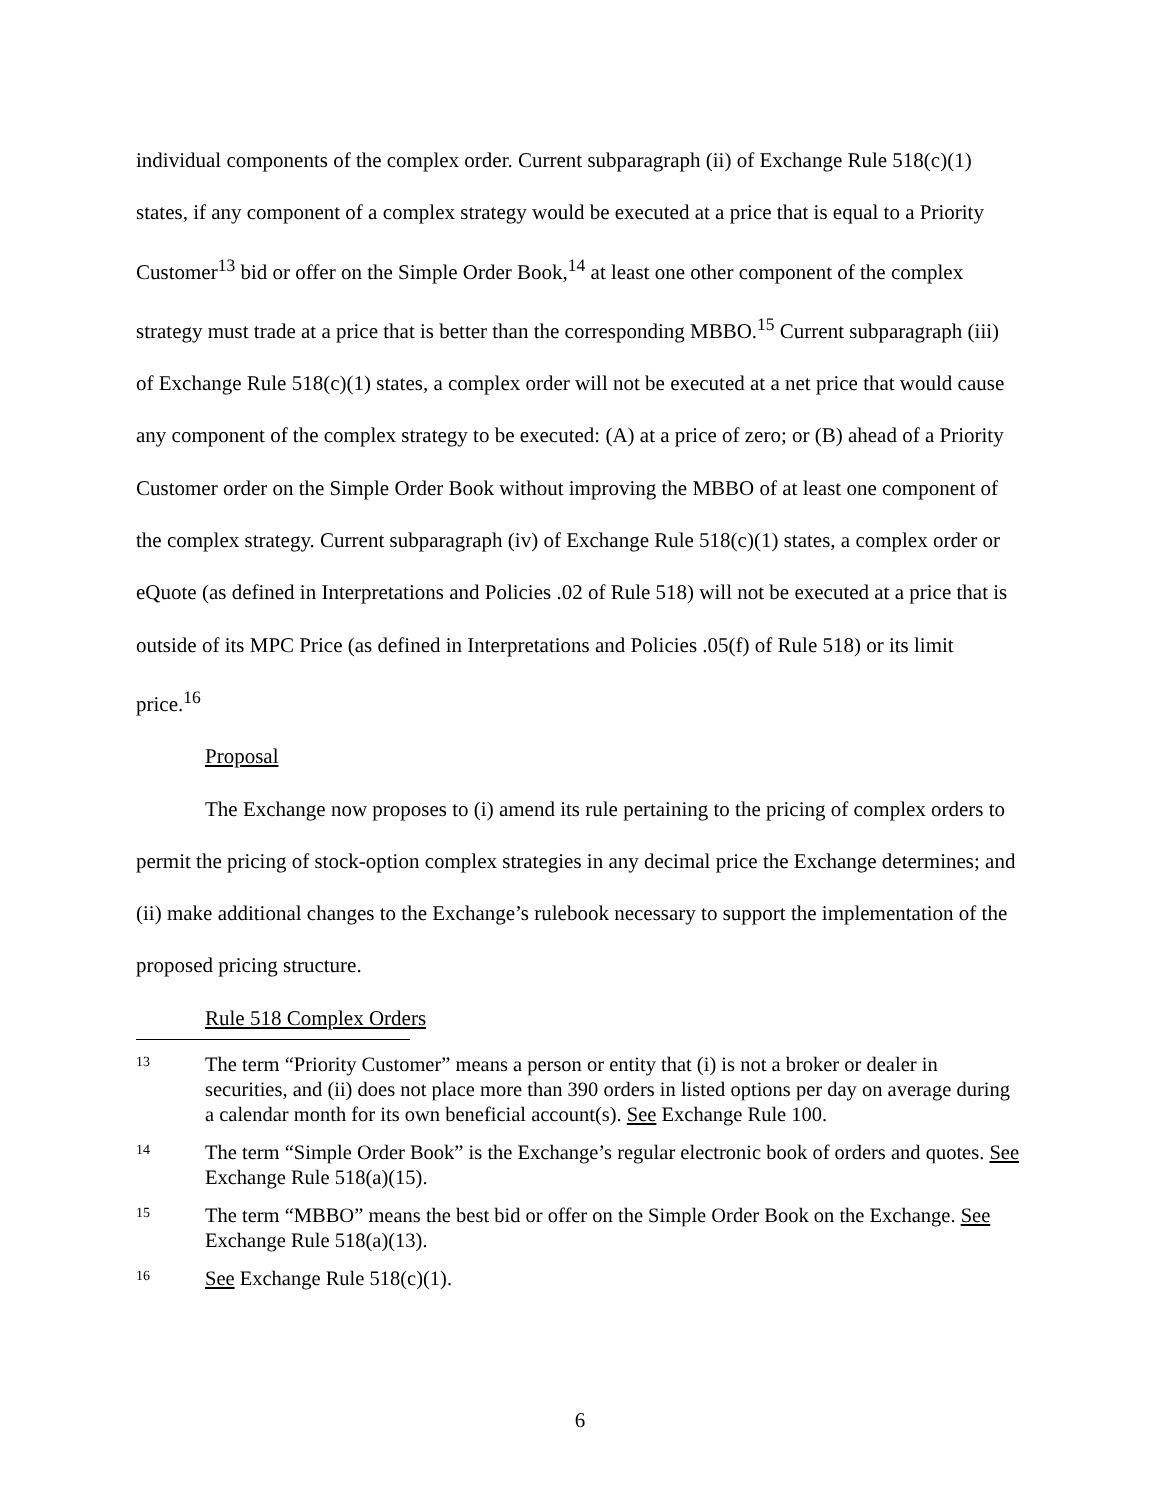individual components of the complex order. Current subparagraph (ii) of Exchange Rule 518(c)(1) states, if any component of a complex strategy would be executed at a price that is equal to a Priority Customer<sup>13</sup> bid or offer on the Simple Order Book,<sup>14</sup> at least one other component of the complex strategy must trade at a price that is better than the corresponding MBBO.<sup>15</sup> Current subparagraph (iii) of Exchange Rule 518(c)(1) states, a complex order will not be executed at a net price that would cause any component of the complex strategy to be executed: (A) at a price of zero; or (B) ahead of a Priority Customer order on the Simple Order Book without improving the MBBO of at least one component of the complex strategy. Current subparagraph (iv) of Exchange Rule 518(c)(1) states, a complex order or eQuote (as defined in Interpretations and Policies .02 of Rule 518) will not be executed at a price that is outside of its MPC Price (as defined in Interpretations and Policies .05(f) of Rule 518) or its limit price.<sup>16</sup>
Proposal
The Exchange now proposes to (i) amend its rule pertaining to the pricing of complex orders to permit the pricing of stock-option complex strategies in any decimal price the Exchange determines; and (ii) make additional changes to the Exchange’s rulebook necessary to support the implementation of the proposed pricing structure.
Rule 518 Complex Orders
13 The term “Priority Customer” means a person or entity that (i) is not a broker or dealer in securities, and (ii) does not place more than 390 orders in listed options per day on average during a calendar month for its own beneficial account(s). See Exchange Rule 100.
14 The term “Simple Order Book” is the Exchange’s regular electronic book of orders and quotes. See Exchange Rule 518(a)(15).
15 The term “MBBO” means the best bid or offer on the Simple Order Book on the Exchange. See Exchange Rule 518(a)(13).
16 See Exchange Rule 518(c)(1).
6